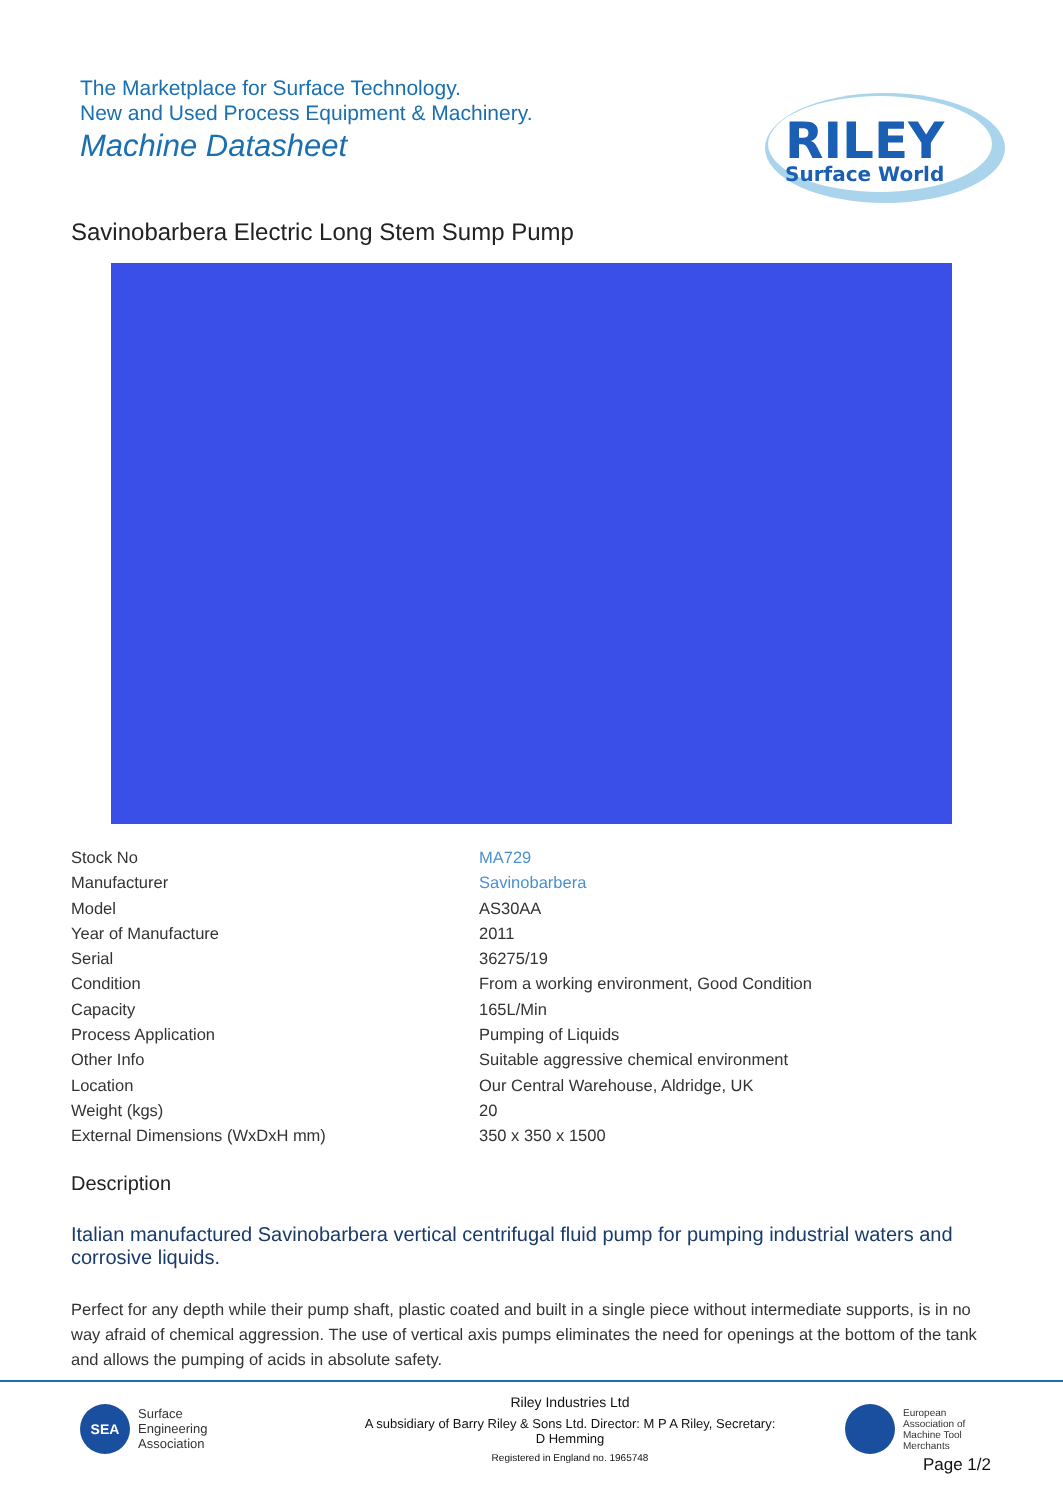The Marketplace for Surface Technology.
New and Used Process Equipment & Machinery.
Machine Datasheet
RILEY
Surface World
Savinobarbera Electric Long Stem Sump Pump
| Stock No | MA729 |
| Manufacturer | Savinobarbera |
| Model | AS30AA |
| Year of Manufacture | 2011 |
| Serial | 36275/19 |
| Condition | From a working environment, Good Condition |
| Capacity | 165L/Min |
| Process Application | Pumping of Liquids |
| Other Info | Suitable aggressive chemical environment |
| Location | Our Central Warehouse, Aldridge, UK |
| Weight (kgs) | 20 |
| External Dimensions (WxDxH mm) | 350 x 350 x 1500 |
Description
Italian manufactured Savinobarbera vertical centrifugal fluid pump for pumping industrial waters and corrosive liquids.
Perfect for any depth while their pump shaft, plastic coated and built in a single piece without intermediate supports, is in no way afraid of chemical aggression. The use of vertical axis pumps eliminates the need for openings at the bottom of the tank and allows the pumping of acids in absolute safety.
SEA
Surface
Engineering
Association
Riley Industries Ltd
A subsidiary of Barry Riley & Sons Ltd. Director: M P A Riley, Secretary: D Hemming
Registered in England no. 1965748
European
Association of
Machine Tool
Merchants
Page 1/2